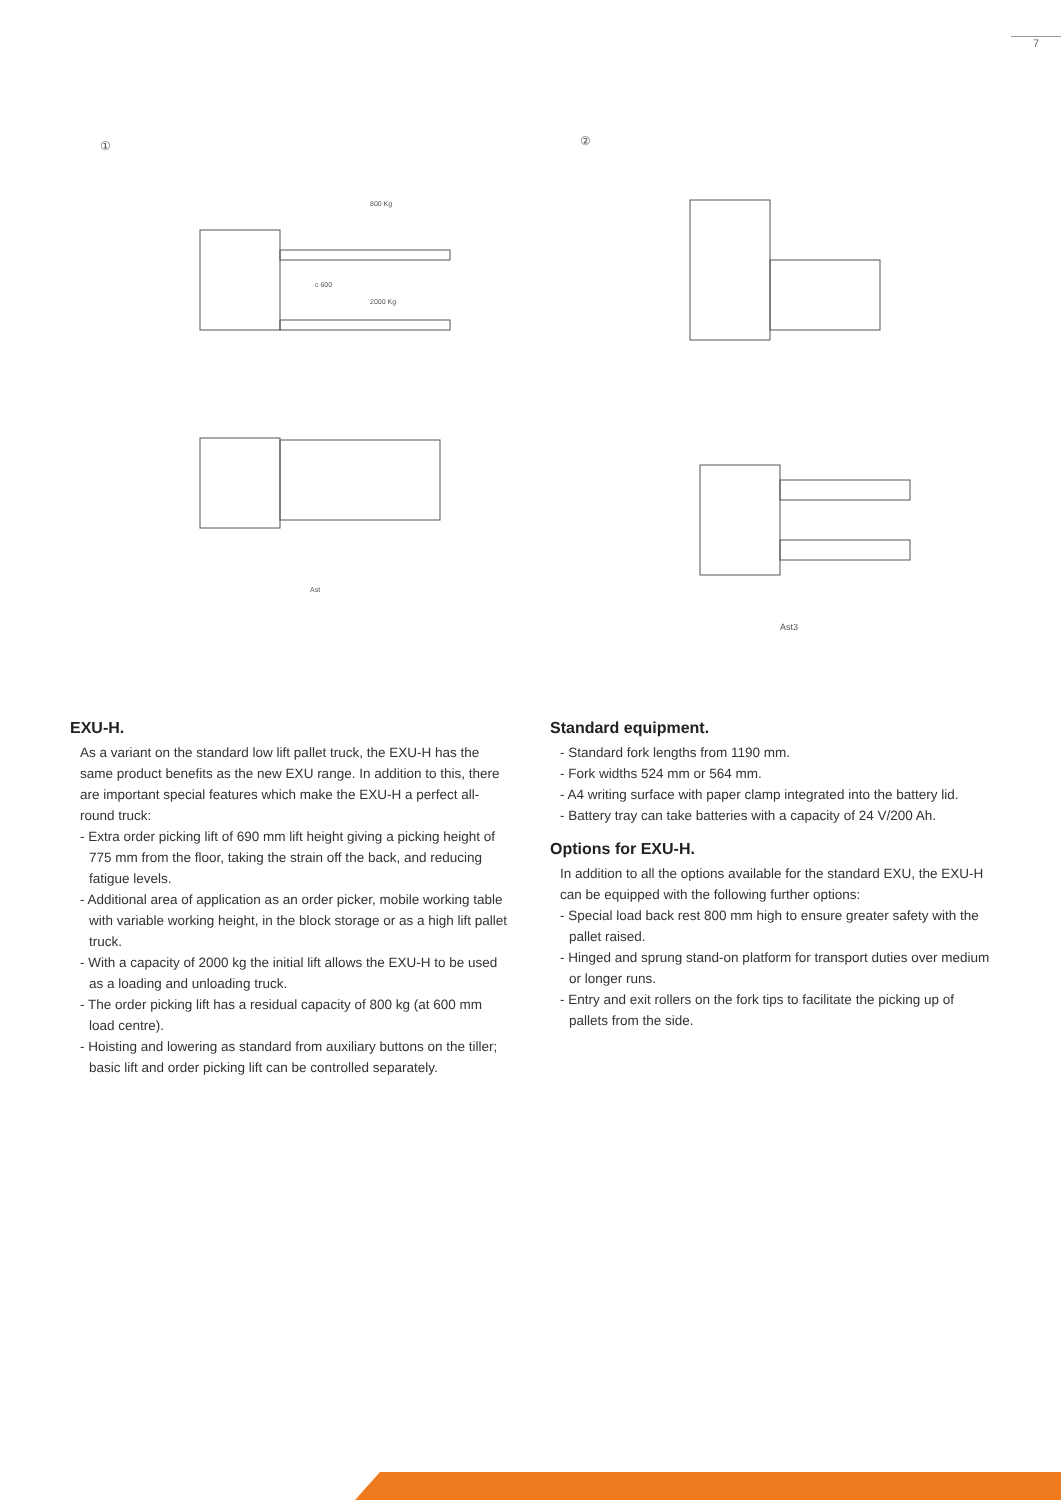7
①
②
800 Kg
2000 Kg
c 600
Ast
Ast3
EXU-H.
As a variant on the standard low lift pallet truck, the EXU-H has the same product benefits as the new EXU range. In addition to this, there are important special features which make the EXU-H a perfect all-round truck:
- Extra order picking lift of 690 mm lift height giving a picking height of 775 mm from the floor, taking the strain off the back, and reducing fatigue levels.
- Additional area of application as an order picker, mobile working table with variable working height, in the block storage or as a high lift pallet truck.
- With a capacity of 2000 kg the initial lift allows the EXU-H to be used as a loading and unloading truck.
- The order picking lift has a residual capacity of 800 kg (at 600 mm load centre).
- Hoisting and lowering as standard from auxiliary buttons on the tiller; basic lift and order picking lift can be controlled separately.
Standard equipment.
- Standard fork lengths from 1190 mm.
- Fork widths 524 mm or 564 mm.
- A4 writing surface with paper clamp integrated into the battery lid.
- Battery tray can take batteries with a capacity of 24 V/200 Ah.
Options for EXU-H.
In addition to all the options available for the standard EXU, the EXU-H can be equipped with the following further options:
- Special load back rest 800 mm high to ensure greater safety with the pallet raised.
- Hinged and sprung stand-on platform for transport duties over medium or longer runs.
- Entry and exit rollers on the fork tips to facilitate the picking up of pallets from the side.